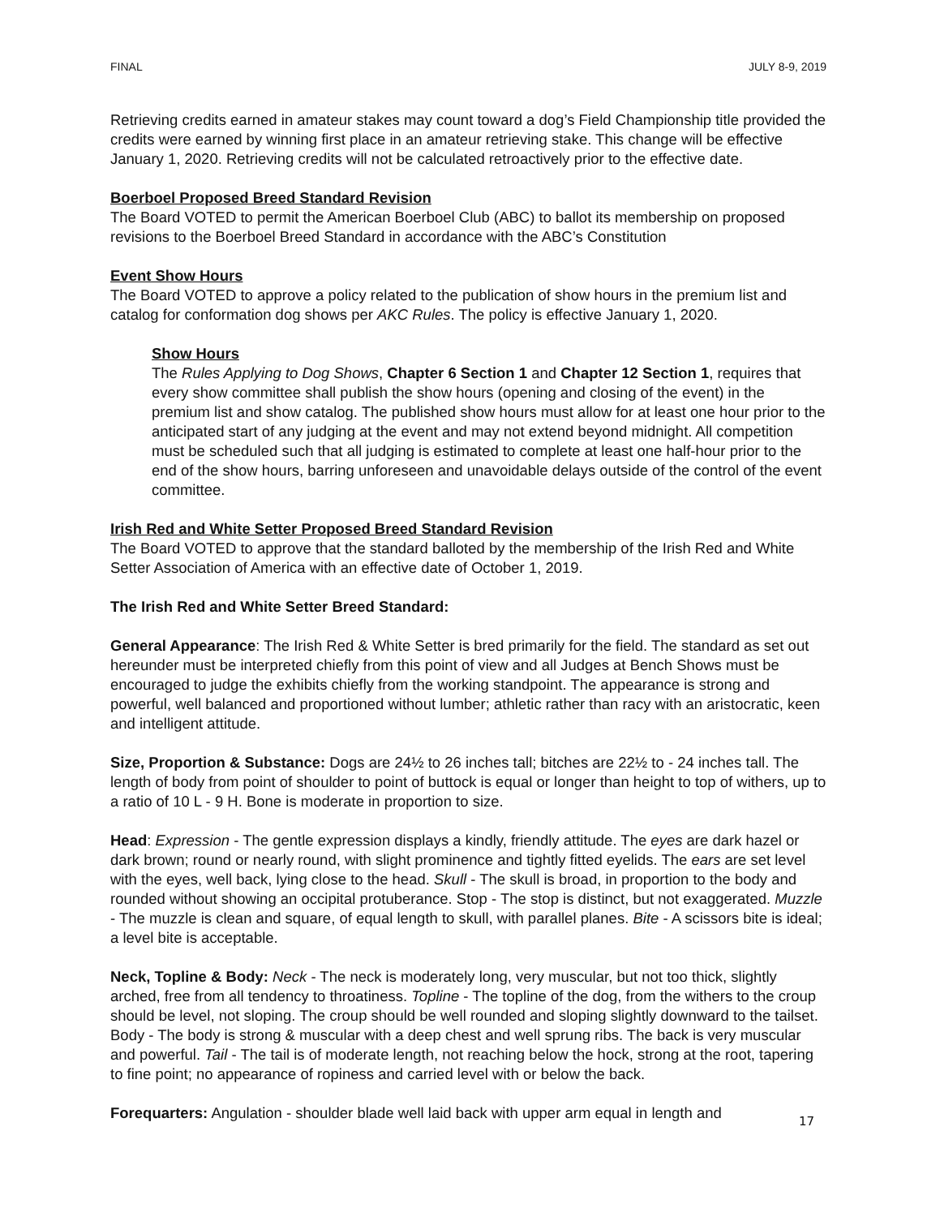FINAL JULY 8-9, 2019
Retrieving credits earned in amateur stakes may count toward a dog’s Field Championship title provided the credits were earned by winning first place in an amateur retrieving stake. This change will be effective January 1, 2020. Retrieving credits will not be calculated retroactively prior to the effective date.
Boerboel Proposed Breed Standard Revision
The Board VOTED to permit the American Boerboel Club (ABC) to ballot its membership on proposed revisions to the Boerboel Breed Standard in accordance with the ABC’s Constitution
Event Show Hours
The Board VOTED to approve a policy related to the publication of show hours in the premium list and catalog for conformation dog shows per AKC Rules. The policy is effective January 1, 2020.
Show Hours
The Rules Applying to Dog Shows, Chapter 6 Section 1 and Chapter 12 Section 1, requires that every show committee shall publish the show hours (opening and closing of the event) in the premium list and show catalog. The published show hours must allow for at least one hour prior to the anticipated start of any judging at the event and may not extend beyond midnight. All competition must be scheduled such that all judging is estimated to complete at least one half-hour prior to the end of the show hours, barring unforeseen and unavoidable delays outside of the control of the event committee.
Irish Red and White Setter Proposed Breed Standard Revision
The Board VOTED to approve that the standard balloted by the membership of the Irish Red and White Setter Association of America with an effective date of October 1, 2019.
The Irish Red and White Setter Breed Standard:
General Appearance: The Irish Red & White Setter is bred primarily for the field. The standard as set out hereunder must be interpreted chiefly from this point of view and all Judges at Bench Shows must be encouraged to judge the exhibits chiefly from the working standpoint. The appearance is strong and powerful, well balanced and proportioned without lumber; athletic rather than racy with an aristocratic, keen and intelligent attitude.
Size, Proportion & Substance: Dogs are 24½ to 26 inches tall; bitches are 22½ to - 24 inches tall. The length of body from point of shoulder to point of buttock is equal or longer than height to top of withers, up to a ratio of 10 L - 9 H. Bone is moderate in proportion to size.
Head: Expression - The gentle expression displays a kindly, friendly attitude. The eyes are dark hazel or dark brown; round or nearly round, with slight prominence and tightly fitted eyelids. The ears are set level with the eyes, well back, lying close to the head. Skull - The skull is broad, in proportion to the body and rounded without showing an occipital protuberance. Stop - The stop is distinct, but not exaggerated. Muzzle - The muzzle is clean and square, of equal length to skull, with parallel planes. Bite - A scissors bite is ideal; a level bite is acceptable.
Neck, Topline & Body: Neck - The neck is moderately long, very muscular, but not too thick, slightly arched, free from all tendency to throatiness. Topline - The topline of the dog, from the withers to the croup should be level, not sloping. The croup should be well rounded and sloping slightly downward to the tailset. Body - The body is strong & muscular with a deep chest and well sprung ribs. The back is very muscular and powerful. Tail - The tail is of moderate length, not reaching below the hock, strong at the root, tapering to fine point; no appearance of ropiness and carried level with or below the back.
Forequarters: Angulation - shoulder blade well laid back with upper arm equal in length and
17